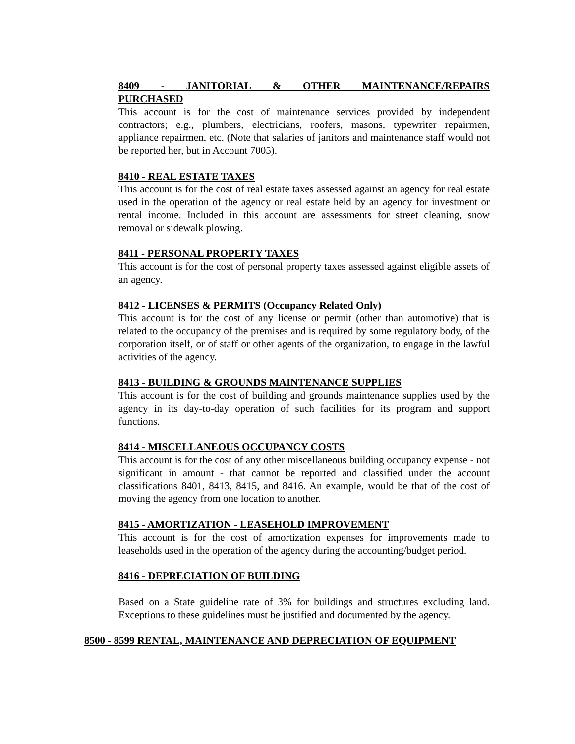8409 - JANITORIAL & OTHER MAINTENANCE/REPAIRS
PURCHASED
This account is for the cost of maintenance services provided by independent contractors; e.g., plumbers, electricians, roofers, masons, typewriter repairmen, appliance repairmen, etc. (Note that salaries of janitors and maintenance staff would not be reported her, but in Account 7005).
8410 - REAL ESTATE TAXES
This account is for the cost of real estate taxes assessed against an agency for real estate used in the operation of the agency or real estate held by an agency for investment or rental income. Included in this account are assessments for street cleaning, snow removal or sidewalk plowing.
8411 - PERSONAL PROPERTY TAXES
This account is for the cost of personal property taxes assessed against eligible assets of an agency.
8412 - LICENSES & PERMITS (Occupancy Related Only)
This account is for the cost of any license or permit (other than automotive) that is related to the occupancy of the premises and is required by some regulatory body, of the corporation itself, or of staff or other agents of the organization, to engage in the lawful activities of the agency.
8413 - BUILDING & GROUNDS MAINTENANCE SUPPLIES
This account is for the cost of building and grounds maintenance supplies used by the agency in its day-to-day operation of such facilities for its program and support functions.
8414 - MISCELLANEOUS OCCUPANCY COSTS
This account is for the cost of any other miscellaneous building occupancy expense - not significant in amount - that cannot be reported and classified under the account classifications 8401, 8413, 8415, and 8416. An example, would be that of the cost of moving the agency from one location to another.
8415 - AMORTIZATION - LEASEHOLD IMPROVEMENT
This account is for the cost of amortization expenses for improvements made to leaseholds used in the operation of the agency during the accounting/budget period.
8416 - DEPRECIATION OF BUILDING
Based on a State guideline rate of 3% for buildings and structures excluding land. Exceptions to these guidelines must be justified and documented by the agency.
8500 - 8599 RENTAL, MAINTENANCE AND DEPRECIATION OF EQUIPMENT